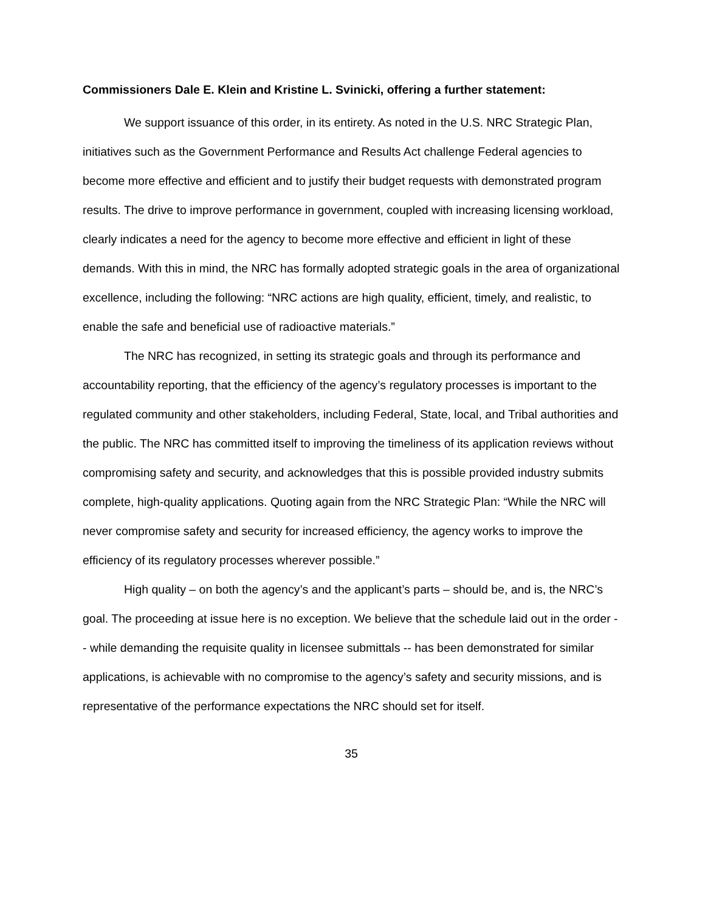Commissioners Dale E. Klein and Kristine L. Svinicki, offering a further statement:
We support issuance of this order, in its entirety. As noted in the U.S. NRC Strategic Plan, initiatives such as the Government Performance and Results Act challenge Federal agencies to become more effective and efficient and to justify their budget requests with demonstrated program results. The drive to improve performance in government, coupled with increasing licensing workload, clearly indicates a need for the agency to become more effective and efficient in light of these demands. With this in mind, the NRC has formally adopted strategic goals in the area of organizational excellence, including the following: “NRC actions are high quality, efficient, timely, and realistic, to enable the safe and beneficial use of radioactive materials.”
The NRC has recognized, in setting its strategic goals and through its performance and accountability reporting, that the efficiency of the agency’s regulatory processes is important to the regulated community and other stakeholders, including Federal, State, local, and Tribal authorities and the public. The NRC has committed itself to improving the timeliness of its application reviews without compromising safety and security, and acknowledges that this is possible provided industry submits complete, high-quality applications. Quoting again from the NRC Strategic Plan: “While the NRC will never compromise safety and security for increased efficiency, the agency works to improve the efficiency of its regulatory processes wherever possible.”
High quality – on both the agency’s and the applicant’s parts – should be, and is, the NRC’s goal. The proceeding at issue here is no exception. We believe that the schedule laid out in the order -- while demanding the requisite quality in licensee submittals -- has been demonstrated for similar applications, is achievable with no compromise to the agency’s safety and security missions, and is representative of the performance expectations the NRC should set for itself.
35